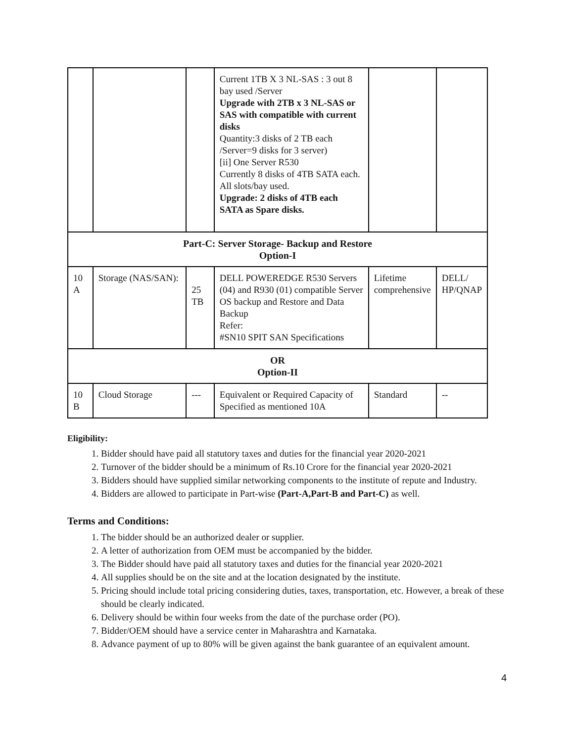| | | | Current 1TB X 3 NL-SAS : 3 out 8 bay used /Server Upgrade with 2TB x 3 NL-SAS or SAS with compatible with current disks Quantity:3 disks of 2 TB each /Server=9 disks for 3 server) [ii] One Server R530 Currently 8 disks of 4TB SATA each. All slots/bay used. Upgrade: 2 disks of 4TB each SATA as Spare disks. | | |
| Part-C: Server Storage- Backup and Restore Option-I | | | | | |
| 10 A | Storage (NAS/SAN): | 25 TB | DELL POWEREDGE R530 Servers (04) and R930 (01) compatible Server OS backup and Restore and Data Backup Refer: #SN10 SPIT SAN Specifications | Lifetime comprehensive | DELL/ HP/QNAP |
| OR Option-II | | | | | |
| 10 B | Cloud Storage | --- | Equivalent or Required Capacity of Specified as mentioned 10A | Standard | -- |
Eligibility:
1. Bidder should have paid all statutory taxes and duties for the financial year 2020-2021
2. Turnover of the bidder should be a minimum of Rs.10 Crore for the financial year 2020-2021
3. Bidders should have supplied similar networking components to the institute of repute and Industry.
4. Bidders are allowed to participate in Part-wise (Part-A,Part-B and Part-C) as well.
Terms and Conditions:
1. The bidder should be an authorized dealer or supplier.
2. A letter of authorization from OEM must be accompanied by the bidder.
3. The Bidder should have paid all statutory taxes and duties for the financial year 2020-2021
4. All supplies should be on the site and at the location designated by the institute.
5. Pricing should include total pricing considering duties, taxes, transportation, etc. However, a break of these should be clearly indicated.
6. Delivery should be within four weeks from the date of the purchase order (PO).
7. Bidder/OEM should have a service center in Maharashtra and Karnataka.
8. Advance payment of up to 80% will be given against the bank guarantee of an equivalent amount.
4